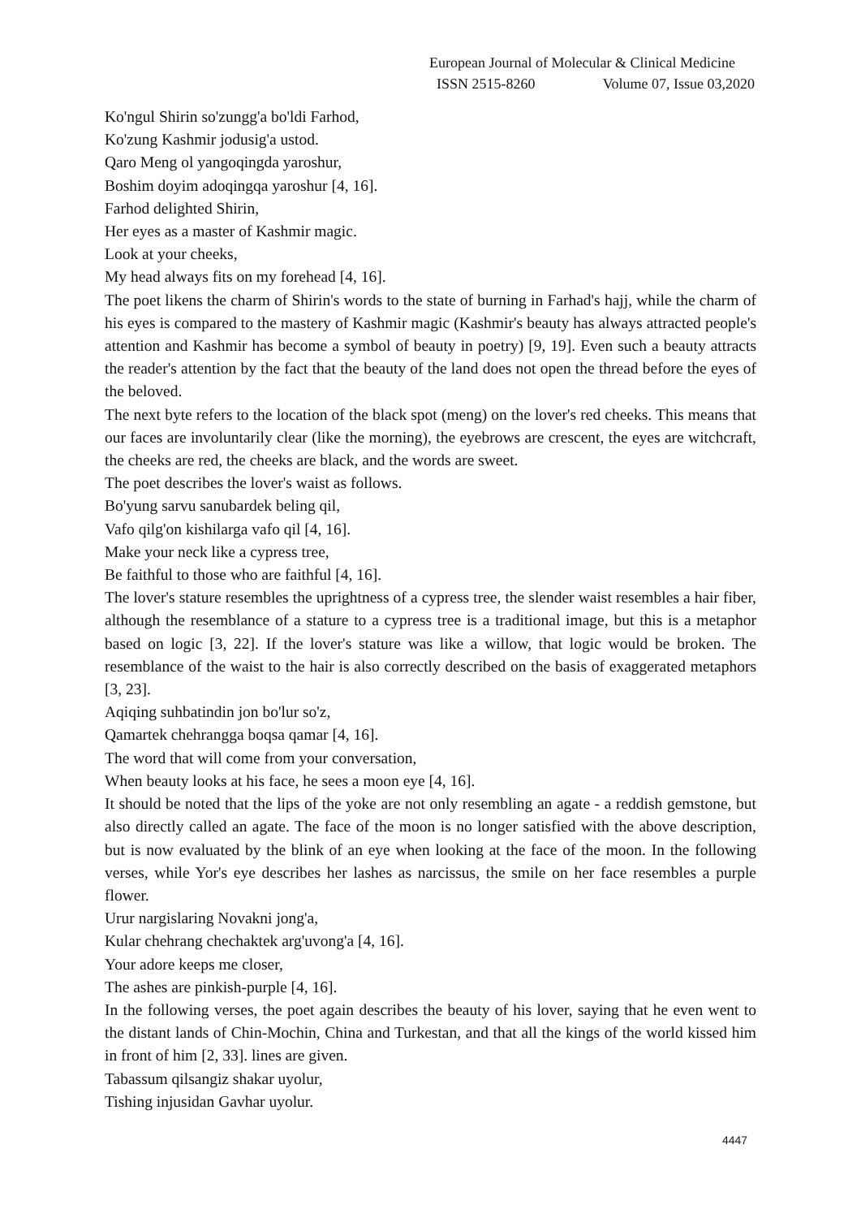European Journal of Molecular & Clinical Medicine
ISSN 2515-8260 Volume 07, Issue 03,2020
Ko'ngul Shirin so'zungg'a bo'ldi Farhod,
Ko'zung Kashmir jodusig'a ustod.
Qaro Meng ol yangoqingda yaroshur,
Boshim doyim adoqingqa yaroshur [4, 16].
Farhod delighted Shirin,
Her eyes as a master of Kashmir magic.
Look at your cheeks,
My head always fits on my forehead [4, 16].
The poet likens the charm of Shirin's words to the state of burning in Farhad's hajj, while the charm of his eyes is compared to the mastery of Kashmir magic (Kashmir's beauty has always attracted people's attention and Kashmir has become a symbol of beauty in poetry) [9, 19]. Even such a beauty attracts the reader's attention by the fact that the beauty of the land does not open the thread before the eyes of the beloved.
The next byte refers to the location of the black spot (meng) on the lover's red cheeks. This means that our faces are involuntarily clear (like the morning), the eyebrows are crescent, the eyes are witchcraft, the cheeks are red, the cheeks are black, and the words are sweet.
The poet describes the lover's waist as follows.
Bo'yung sarvu sanubardek beling qil,
Vafo qilg'on kishilarga vafo qil [4, 16].
Make your neck like a cypress tree,
Be faithful to those who are faithful [4, 16].
The lover's stature resembles the uprightness of a cypress tree, the slender waist resembles a hair fiber, although the resemblance of a stature to a cypress tree is a traditional image, but this is a metaphor based on logic [3, 22]. If the lover's stature was like a willow, that logic would be broken. The resemblance of the waist to the hair is also correctly described on the basis of exaggerated metaphors [3, 23].
Aqiqing suhbatindin jon bo'lur so'z,
Qamartek chehrangga boqsa qamar [4, 16].
The word that will come from your conversation,
When beauty looks at his face, he sees a moon eye [4, 16].
It should be noted that the lips of the yoke are not only resembling an agate - a reddish gemstone, but also directly called an agate. The face of the moon is no longer satisfied with the above description, but is now evaluated by the blink of an eye when looking at the face of the moon. In the following verses, while Yor's eye describes her lashes as narcissus, the smile on her face resembles a purple flower.
Urur nargislaring Novakni jong'a,
Kular chehrang chechaktek arg'uvong'a [4, 16].
Your adore keeps me closer,
The ashes are pinkish-purple [4, 16].
In the following verses, the poet again describes the beauty of his lover, saying that he even went to the distant lands of Chin-Mochin, China and Turkestan, and that all the kings of the world kissed him in front of him [2, 33]. lines are given.
Tabassum qilsangiz shakar uyolur,
Tishing injusidan Gavhar uyolur.
4447